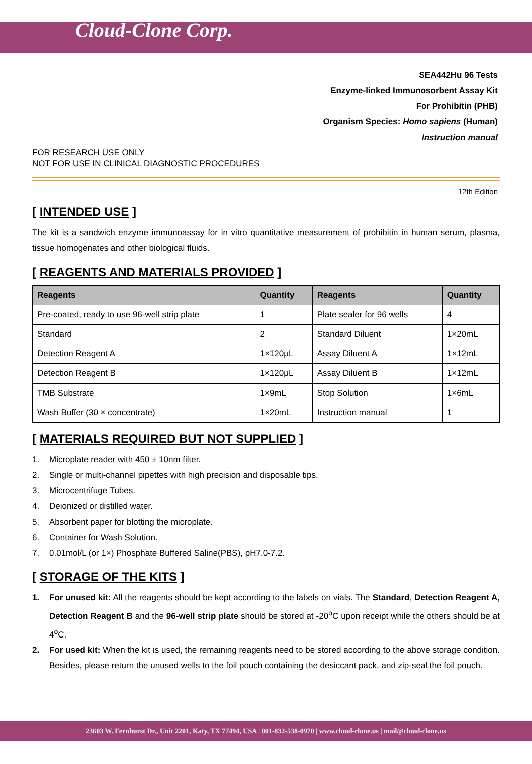Cloud-Clone Corp.
SEA442Hu 96 Tests
Enzyme-linked Immunosorbent Assay Kit
For Prohibitin (PHB)
Organism Species: Homo sapiens (Human)
Instruction manual
FOR RESEARCH USE ONLY
NOT FOR USE IN CLINICAL DIAGNOSTIC PROCEDURES
12th Edition
[ INTENDED USE ]
The kit is a sandwich enzyme immunoassay for in vitro quantitative measurement of prohibitin in human serum, plasma, tissue homogenates and other biological fluids.
[ REAGENTS AND MATERIALS PROVIDED ]
| Reagents | Quantity | Reagents | Quantity |
| --- | --- | --- | --- |
| Pre-coated, ready to use 96-well strip plate | 1 | Plate sealer for 96 wells | 4 |
| Standard | 2 | Standard Diluent | 1×20mL |
| Detection Reagent A | 1×120μL | Assay Diluent A | 1×12mL |
| Detection Reagent B | 1×120μL | Assay Diluent B | 1×12mL |
| TMB Substrate | 1×9mL | Stop Solution | 1×6mL |
| Wash Buffer (30 × concentrate) | 1×20mL | Instruction manual | 1 |
[ MATERIALS REQUIRED BUT NOT SUPPLIED ]
1. Microplate reader with 450 ± 10nm filter.
2. Single or multi-channel pipettes with high precision and disposable tips.
3. Microcentrifuge Tubes.
4. Deionized or distilled water.
5. Absorbent paper for blotting the microplate.
6. Container for Wash Solution.
7. 0.01mol/L (or 1×) Phosphate Buffered Saline(PBS), pH7.0-7.2.
[ STORAGE OF THE KITS ]
1.
For unused kit: All the reagents should be kept according to the labels on vials. The Standard, Detection Reagent A, Detection Reagent B and the 96-well strip plate should be stored at -20<sup>o</sup>C upon receipt while the others should be at 4<sup>o</sup>C.
2.
For used kit: When the kit is used, the remaining reagents need to be stored according to the above storage condition. Besides, please return the unused wells to the foil pouch containing the desiccant pack, and zip-seal the foil pouch.
23603 W. Fernhurst Dr., Unit 2201, Katy, TX 77494, USA | 001-832-538-0970 | www.cloud-clone.us | mail@cloud-clone.us